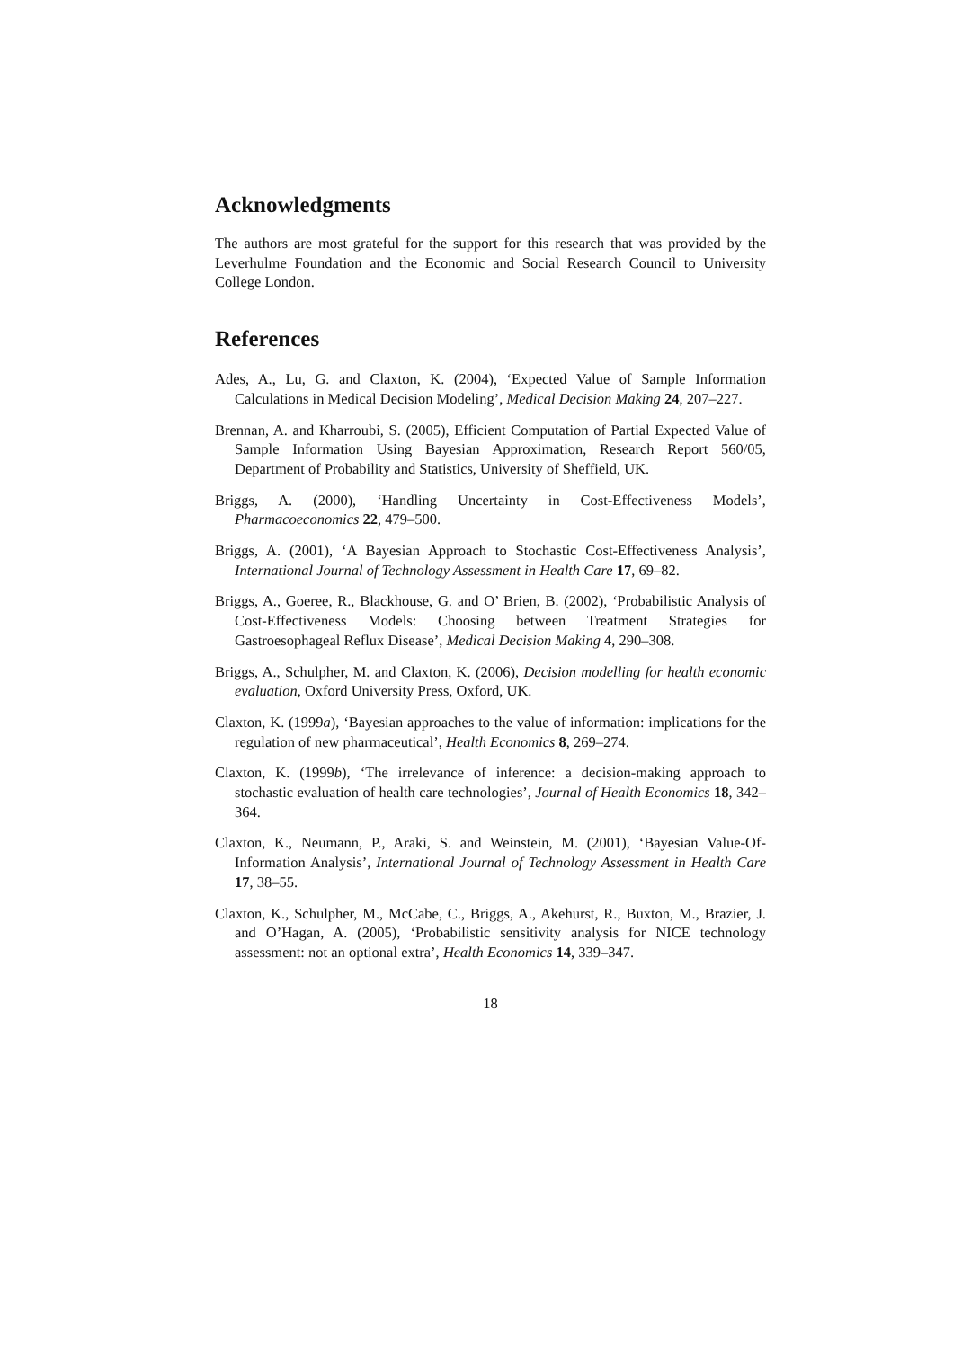Acknowledgments
The authors are most grateful for the support for this research that was provided by the Leverhulme Foundation and the Economic and Social Research Council to University College London.
References
Ades, A., Lu, G. and Claxton, K. (2004), ‘Expected Value of Sample Information Calculations in Medical Decision Modeling’, Medical Decision Making 24, 207–227.
Brennan, A. and Kharroubi, S. (2005), Efficient Computation of Partial Expected Value of Sample Information Using Bayesian Approximation, Research Report 560/05, Department of Probability and Statistics, University of Sheffield, UK.
Briggs, A. (2000), ‘Handling Uncertainty in Cost-Effectiveness Models’, Pharmacoeconomics 22, 479–500.
Briggs, A. (2001), ‘A Bayesian Approach to Stochastic Cost-Effectiveness Analysis’, International Journal of Technology Assessment in Health Care 17, 69–82.
Briggs, A., Goeree, R., Blackhouse, G. and O’ Brien, B. (2002), ‘Probabilistic Analysis of Cost-Effectiveness Models: Choosing between Treatment Strategies for Gastroesophageal Reflux Disease’, Medical Decision Making 4, 290–308.
Briggs, A., Schulpher, M. and Claxton, K. (2006), Decision modelling for health economic evaluation, Oxford University Press, Oxford, UK.
Claxton, K. (1999a), ‘Bayesian approaches to the value of information: implications for the regulation of new pharmaceutical’, Health Economics 8, 269–274.
Claxton, K. (1999b), ‘The irrelevance of inference: a decision-making approach to stochastic evaluation of health care technologies’, Journal of Health Economics 18, 342–364.
Claxton, K., Neumann, P., Araki, S. and Weinstein, M. (2001), ‘Bayesian Value-Of-Information Analysis’, International Journal of Technology Assessment in Health Care 17, 38–55.
Claxton, K., Schulpher, M., McCabe, C., Briggs, A., Akehurst, R., Buxton, M., Brazier, J. and O’Hagan, A. (2005), ‘Probabilistic sensitivity analysis for NICE technology assessment: not an optional extra’, Health Economics 14, 339–347.
18